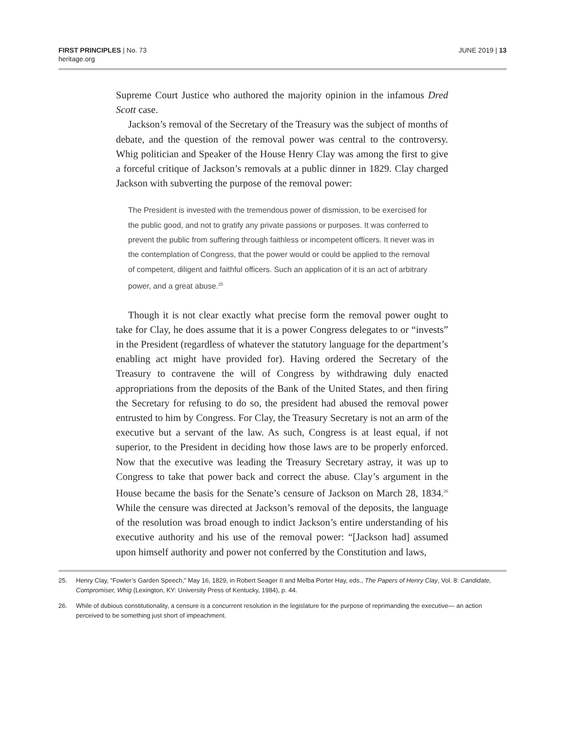FIRST PRINCIPLES | No. 73
heritage.org
JUNE 2019 | 13
Supreme Court Justice who authored the majority opinion in the infamous Dred Scott case.
Jackson’s removal of the Secretary of the Treasury was the subject of months of debate, and the question of the removal power was central to the controversy. Whig politician and Speaker of the House Henry Clay was among the first to give a forceful critique of Jackson’s removals at a public dinner in 1829. Clay charged Jackson with subverting the purpose of the removal power:
The President is invested with the tremendous power of dismission, to be exercised for the public good, and not to gratify any private passions or purposes. It was conferred to prevent the public from suffering through faithless or incompetent officers. It never was in the contemplation of Congress, that the power would or could be applied to the removal of competent, diligent and faithful officers. Such an application of it is an act of arbitrary power, and a great abuse.<sup>25</sup>
Though it is not clear exactly what precise form the removal power ought to take for Clay, he does assume that it is a power Congress delegates to or “invests” in the President (regardless of whatever the statutory language for the department’s enabling act might have provided for). Having ordered the Secretary of the Treasury to contravene the will of Congress by withdrawing duly enacted appropriations from the deposits of the Bank of the United States, and then firing the Secretary for refusing to do so, the president had abused the removal power entrusted to him by Congress. For Clay, the Treasury Secretary is not an arm of the executive but a servant of the law. As such, Congress is at least equal, if not superior, to the President in deciding how those laws are to be properly enforced. Now that the executive was leading the Treasury Secretary astray, it was up to Congress to take that power back and correct the abuse. Clay’s argument in the House became the basis for the Senate’s censure of Jackson on March 28, 1834.<sup>26</sup> While the censure was directed at Jackson’s removal of the deposits, the language of the resolution was broad enough to indict Jackson’s entire understanding of his executive authority and his use of the removal power: “[Jackson had] assumed upon himself authority and power not conferred by the Constitution and laws,
25. Henry Clay, “Fowler’s Garden Speech,” May 16, 1829, in Robert Seager II and Melba Porter Hay, eds., The Papers of Henry Clay, Vol. 8: Candidate, Compromiser, Whig (Lexington, KY: University Press of Kentucky, 1984), p. 44.
26. While of dubious constitutionality, a censure is a concurrent resolution in the legislature for the purpose of reprimanding the executive— an action perceived to be something just short of impeachment.